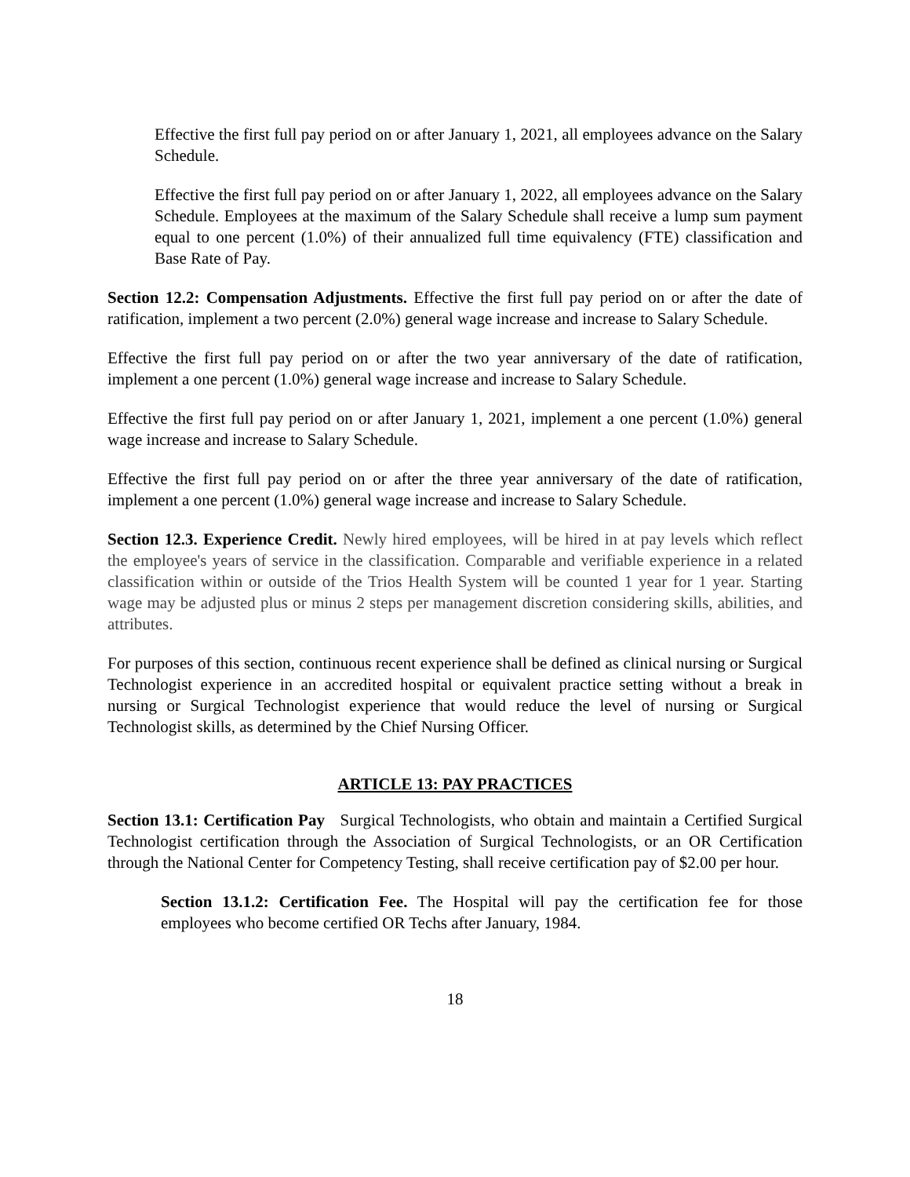Effective the first full pay period on or after January 1, 2021, all employees advance on the Salary Schedule.
Effective the first full pay period on or after January 1, 2022, all employees advance on the Salary Schedule. Employees at the maximum of the Salary Schedule shall receive a lump sum payment equal to one percent (1.0%) of their annualized full time equivalency (FTE) classification and Base Rate of Pay.
Section 12.2: Compensation Adjustments. Effective the first full pay period on or after the date of ratification, implement a two percent (2.0%) general wage increase and increase to Salary Schedule.
Effective the first full pay period on or after the two year anniversary of the date of ratification, implement a one percent (1.0%) general wage increase and increase to Salary Schedule.
Effective the first full pay period on or after January 1, 2021, implement a one percent (1.0%) general wage increase and increase to Salary Schedule.
Effective the first full pay period on or after the three year anniversary of the date of ratification, implement a one percent (1.0%) general wage increase and increase to Salary Schedule.
Section 12.3. Experience Credit. Newly hired employees, will be hired in at pay levels which reflect the employee's years of service in the classification. Comparable and verifiable experience in a related classification within or outside of the Trios Health System will be counted 1 year for 1 year. Starting wage may be adjusted plus or minus 2 steps per management discretion considering skills, abilities, and attributes.
For purposes of this section, continuous recent experience shall be defined as clinical nursing or Surgical Technologist experience in an accredited hospital or equivalent practice setting without a break in nursing or Surgical Technologist experience that would reduce the level of nursing or Surgical Technologist skills, as determined by the Chief Nursing Officer.
ARTICLE 13: PAY PRACTICES
Section 13.1: Certification Pay Surgical Technologists, who obtain and maintain a Certified Surgical Technologist certification through the Association of Surgical Technologists, or an OR Certification through the National Center for Competency Testing, shall receive certification pay of $2.00 per hour.
Section 13.1.2: Certification Fee. The Hospital will pay the certification fee for those employees who become certified OR Techs after January, 1984.
18